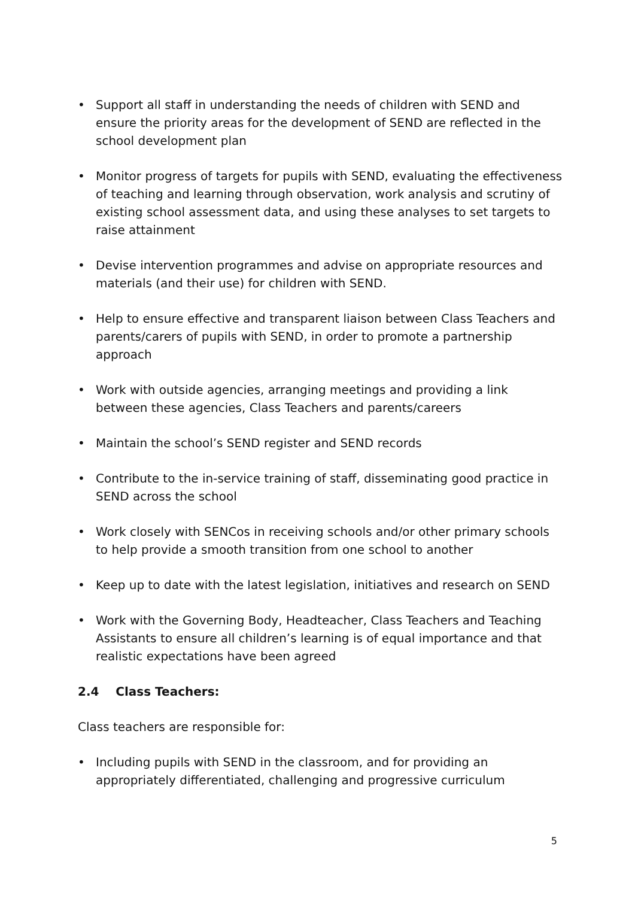• Support all staff in understanding the needs of children with SEND and ensure the priority areas for the development of SEND are reflected in the school development plan
• Monitor progress of targets for pupils with SEND, evaluating the effectiveness of teaching and learning through observation, work analysis and scrutiny of existing school assessment data, and using these analyses to set targets to raise attainment
• Devise intervention programmes and advise on appropriate resources and materials (and their use) for children with SEND.
• Help to ensure effective and transparent liaison between Class Teachers and parents/carers of pupils with SEND, in order to promote a partnership approach
• Work with outside agencies, arranging meetings and providing a link between these agencies, Class Teachers and parents/careers
• Maintain the school’s SEND register and SEND records
• Contribute to the in-service training of staff, disseminating good practice in SEND across the school
• Work closely with SENCos in receiving schools and/or other primary schools to help provide a smooth transition from one school to another
• Keep up to date with the latest legislation, initiatives and research on SEND
• Work with the Governing Body, Headteacher, Class Teachers and Teaching Assistants to ensure all children’s learning is of equal importance and that realistic expectations have been agreed
2.4 Class Teachers:
Class teachers are responsible for:
• Including pupils with SEND in the classroom, and for providing an appropriately differentiated, challenging and progressive curriculum
5